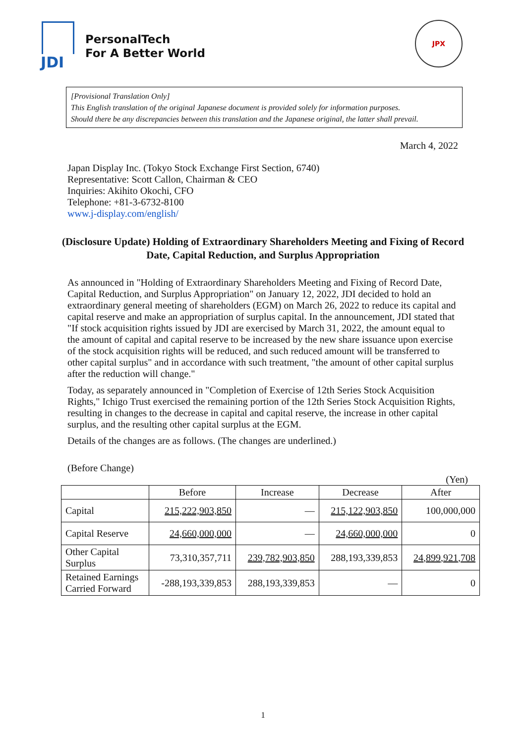JDI
PersonalTech
For A Better World
JPX
[Provisional Translation Only]
This English translation of the original Japanese document is provided solely for information purposes.
Should there be any discrepancies between this translation and the Japanese original, the latter shall prevail.
March 4, 2022
Japan Display Inc. (Tokyo Stock Exchange First Section, 6740)
Representative: Scott Callon, Chairman & CEO
Inquiries: Akihito Okochi, CFO
Telephone: +81-3-6732-8100
www.j-display.com/english/
(Disclosure Update) Holding of Extraordinary Shareholders Meeting and Fixing of Record Date, Capital Reduction, and Surplus Appropriation
As announced in "Holding of Extraordinary Shareholders Meeting and Fixing of Record Date, Capital Reduction, and Surplus Appropriation" on January 12, 2022, JDI decided to hold an extraordinary general meeting of shareholders (EGM) on March 26, 2022 to reduce its capital and capital reserve and make an appropriation of surplus capital. In the announcement, JDI stated that "If stock acquisition rights issued by JDI are exercised by March 31, 2022, the amount equal to the amount of capital and capital reserve to be increased by the new share issuance upon exercise of the stock acquisition rights will be reduced, and such reduced amount will be transferred to other capital surplus" and in accordance with such treatment, "the amount of other capital surplus after the reduction will change."
Today, as separately announced in "Completion of Exercise of 12th Series Stock Acquisition Rights," Ichigo Trust exercised the remaining portion of the 12th Series Stock Acquisition Rights, resulting in changes to the decrease in capital and capital reserve, the increase in other capital surplus, and the resulting other capital surplus at the EGM.
Details of the changes are as follows. (The changes are underlined.)
(Before Change)
(Yen)
| | Before | Increase | Decrease | After |
| --- | --- | --- | --- | --- |
| Capital | 215,222,903,850 | — | 215,122,903,850 | 100,000,000 |
| Capital Reserve | 24,660,000,000 | — | 24,660,000,000 | 0 |
| Other Capital Surplus | 73,310,357,711 | 239,782,903,850 | 288,193,339,853 | 24,899,921,708 |
| Retained Earnings Carried Forward | -288,193,339,853 | 288,193,339,853 | — | 0 |
1